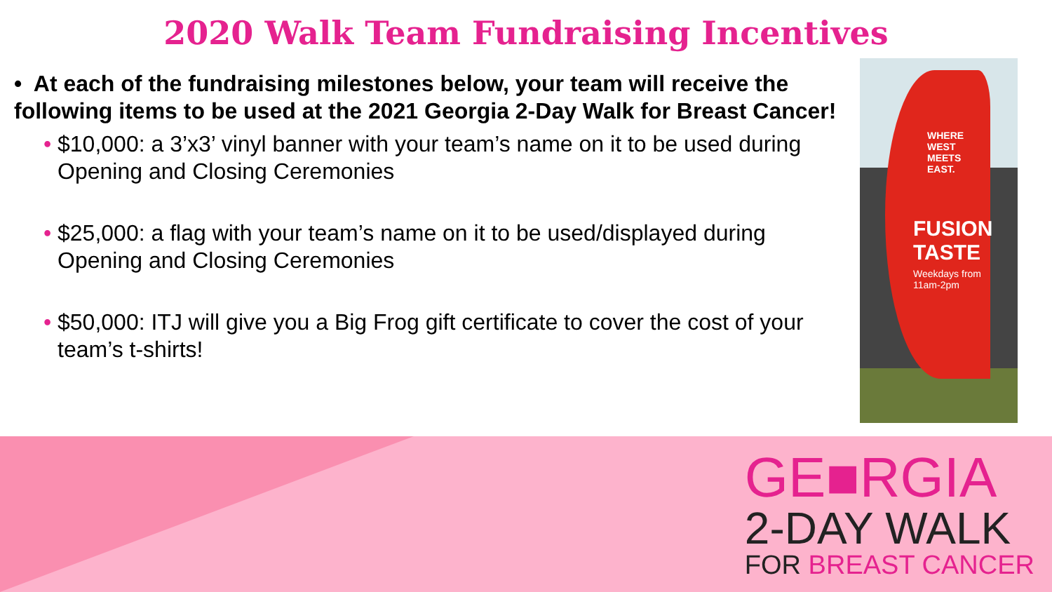2020 Walk Team Fundraising Incentives
• At each of the fundraising milestones below, your team will receive the following items to be used at the 2021 Georgia 2-Day Walk for Breast Cancer!
• $10,000: a 3’x3’ vinyl banner with your team’s name on it to be used during Opening and Closing Ceremonies
• $25,000: a flag with your team’s name on it to be used/displayed during Opening and Closing Ceremonies
• $50,000: ITJ will give you a Big Frog gift certificate to cover the cost of your team’s t-shirts!
WHERE WEST
MEETS EAST.
FUSION TASTE
Weekdays from 11am-2pm
GE■RGIA
2-DAY WALK
FOR BREAST CANCER